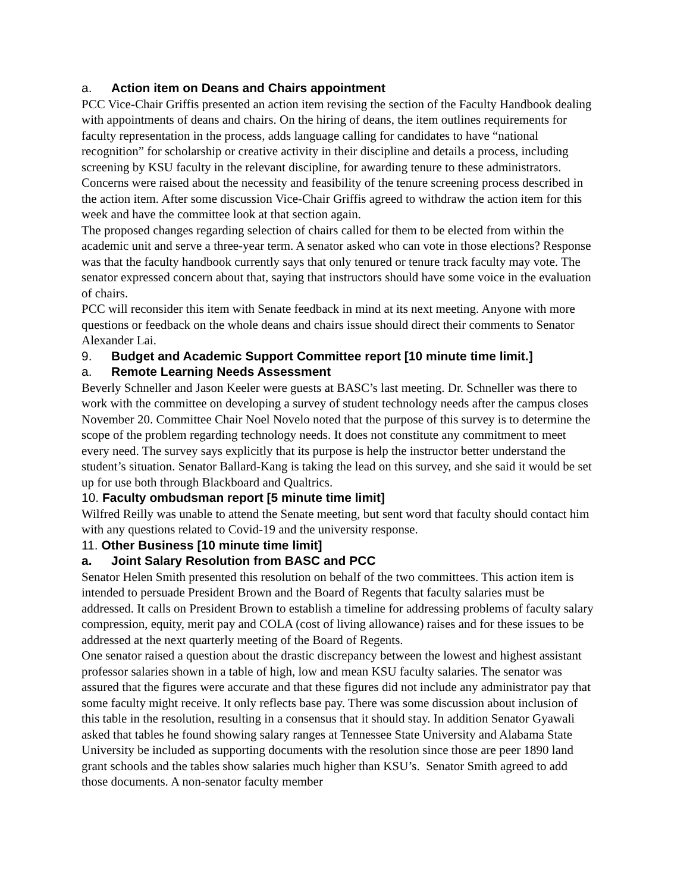a. Action item on Deans and Chairs appointment
PCC Vice-Chair Griffis presented an action item revising the section of the Faculty Handbook dealing with appointments of deans and chairs. On the hiring of deans, the item outlines requirements for faculty representation in the process, adds language calling for candidates to have “national recognition” for scholarship or creative activity in their discipline and details a process, including screening by KSU faculty in the relevant discipline, for awarding tenure to these administrators.
Concerns were raised about the necessity and feasibility of the tenure screening process described in the action item. After some discussion Vice-Chair Griffis agreed to withdraw the action item for this week and have the committee look at that section again.
The proposed changes regarding selection of chairs called for them to be elected from within the academic unit and serve a three-year term. A senator asked who can vote in those elections? Response was that the faculty handbook currently says that only tenured or tenure track faculty may vote. The senator expressed concern about that, saying that instructors should have some voice in the evaluation of chairs.
PCC will reconsider this item with Senate feedback in mind at its next meeting. Anyone with more questions or feedback on the whole deans and chairs issue should direct their comments to Senator Alexander Lai.
9. Budget and Academic Support Committee report [10 minute time limit.]
a. Remote Learning Needs Assessment
Beverly Schneller and Jason Keeler were guests at BASC’s last meeting. Dr. Schneller was there to work with the committee on developing a survey of student technology needs after the campus closes November 20. Committee Chair Noel Novelo noted that the purpose of this survey is to determine the scope of the problem regarding technology needs. It does not constitute any commitment to meet every need. The survey says explicitly that its purpose is help the instructor better understand the student’s situation. Senator Ballard-Kang is taking the lead on this survey, and she said it would be set up for use both through Blackboard and Qualtrics.
10. Faculty ombudsman report [5 minute time limit]
Wilfred Reilly was unable to attend the Senate meeting, but sent word that faculty should contact him with any questions related to Covid-19 and the university response.
11. Other Business [10 minute time limit]
a. Joint Salary Resolution from BASC and PCC
Senator Helen Smith presented this resolution on behalf of the two committees. This action item is intended to persuade President Brown and the Board of Regents that faculty salaries must be addressed. It calls on President Brown to establish a timeline for addressing problems of faculty salary compression, equity, merit pay and COLA (cost of living allowance) raises and for these issues to be addressed at the next quarterly meeting of the Board of Regents.
One senator raised a question about the drastic discrepancy between the lowest and highest assistant professor salaries shown in a table of high, low and mean KSU faculty salaries. The senator was assured that the figures were accurate and that these figures did not include any administrator pay that some faculty might receive. It only reflects base pay. There was some discussion about inclusion of this table in the resolution, resulting in a consensus that it should stay. In addition Senator Gyawali asked that tables he found showing salary ranges at Tennessee State University and Alabama State University be included as supporting documents with the resolution since those are peer 1890 land grant schools and the tables show salaries much higher than KSU’s. Senator Smith agreed to add those documents. A non-senator faculty member